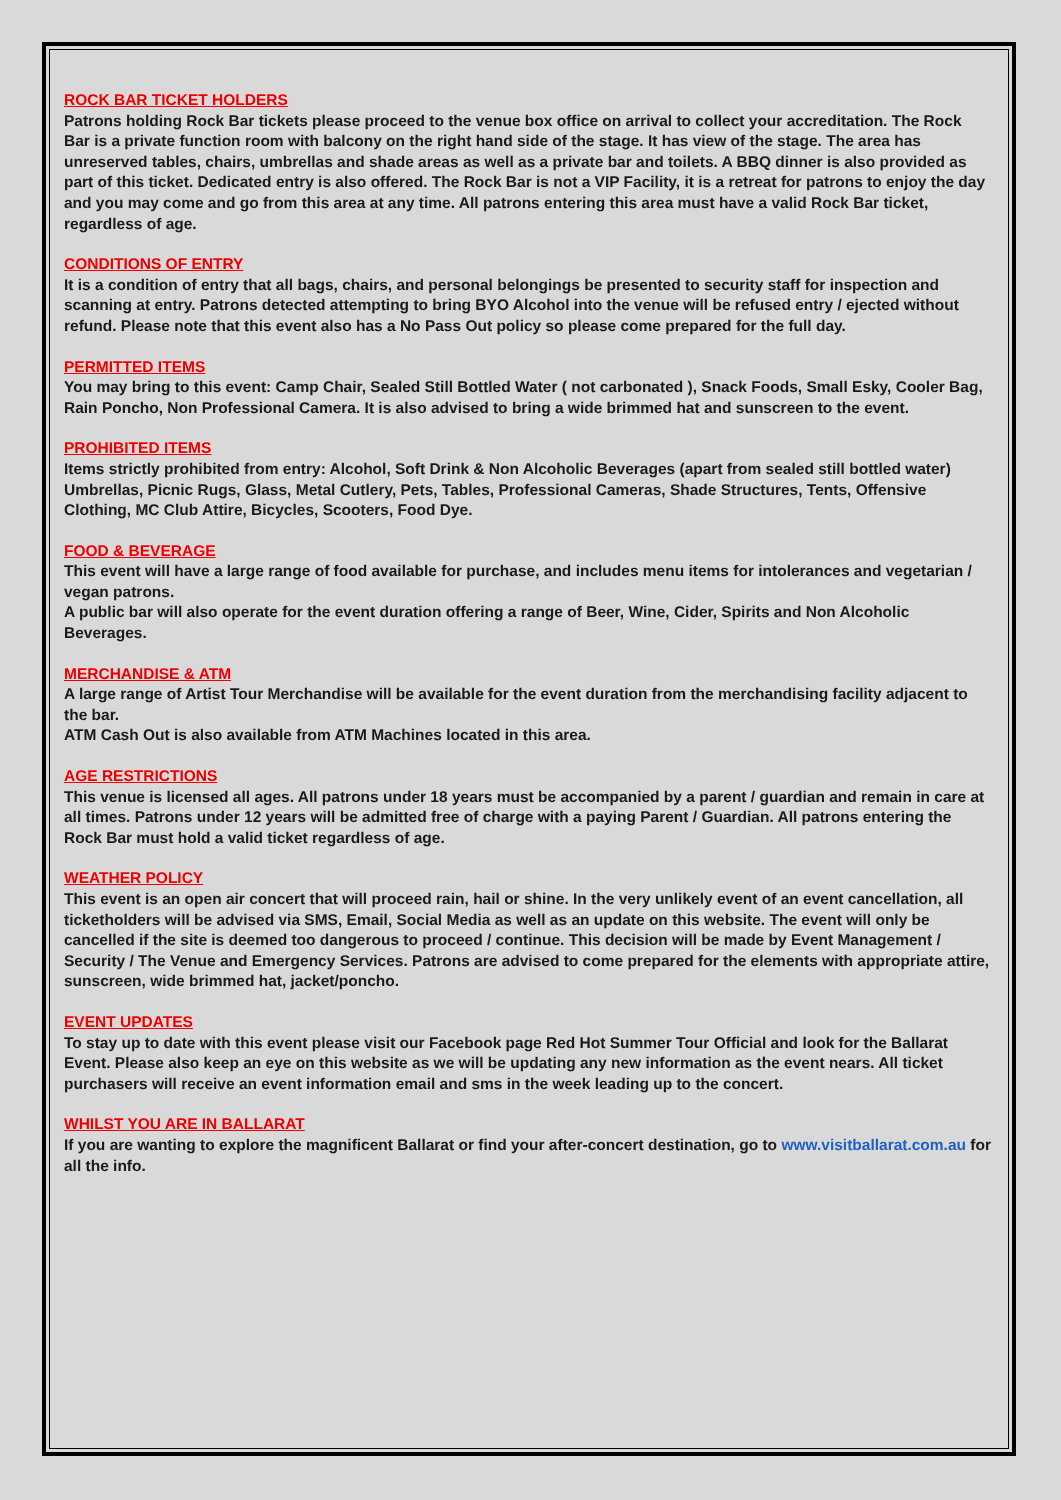ROCK BAR TICKET HOLDERS
Patrons holding Rock Bar tickets please proceed to the venue box office on arrival to collect your accreditation. The Rock Bar is a private function room with balcony on the right hand side of the stage. It has view of the stage. The area has unreserved tables, chairs, umbrellas and shade areas as well as a private bar and toilets. A BBQ dinner is also provided as part of this ticket. Dedicated entry is also offered. The Rock Bar is not a VIP Facility, it is a retreat for patrons to enjoy the day and you may come and go from this area at any time. All patrons entering this area must have a valid Rock Bar ticket, regardless of age.
CONDITIONS OF ENTRY
It is a condition of entry that all bags, chairs, and personal belongings be presented to security staff for inspection and scanning at entry. Patrons detected attempting to bring BYO Alcohol into the venue will be refused entry / ejected without refund. Please note that this event also has a No Pass Out policy so please come prepared for the full day.
PERMITTED ITEMS
You may bring to this event: Camp Chair, Sealed Still Bottled Water ( not carbonated ), Snack Foods, Small Esky, Cooler Bag, Rain Poncho, Non Professional Camera. It is also advised to bring a wide brimmed hat and sunscreen to the event.
PROHIBITED ITEMS
Items strictly prohibited from entry: Alcohol, Soft Drink & Non Alcoholic Beverages (apart from sealed still bottled water) Umbrellas, Picnic Rugs, Glass, Metal Cutlery, Pets, Tables, Professional Cameras, Shade Structures, Tents, Offensive Clothing, MC Club Attire, Bicycles, Scooters, Food Dye.
FOOD & BEVERAGE
This event will have a large range of food available for purchase, and includes menu items for intolerances and vegetarian / vegan patrons.
A public bar will also operate for the event duration offering a range of Beer, Wine, Cider, Spirits and Non Alcoholic Beverages.
MERCHANDISE & ATM
A large range of Artist Tour Merchandise will be available for the event duration from the merchandising facility adjacent to the bar.
ATM Cash Out is also available from ATM Machines located in this area.
AGE RESTRICTIONS
This venue is licensed all ages. All patrons under 18 years must be accompanied by a parent / guardian and remain in care at all times. Patrons under 12 years will be admitted free of charge with a paying Parent / Guardian. All patrons entering the Rock Bar must hold a valid ticket regardless of age.
WEATHER POLICY
This event is an open air concert that will proceed rain, hail or shine. In the very unlikely event of an event cancellation, all ticketholders will be advised via SMS, Email, Social Media as well as an update on this website. The event will only be cancelled if the site is deemed too dangerous to proceed / continue. This decision will be made by Event Management / Security / The Venue and Emergency Services. Patrons are advised to come prepared for the elements with appropriate attire, sunscreen, wide brimmed hat, jacket/poncho.
EVENT UPDATES
To stay up to date with this event please visit our Facebook page Red Hot Summer Tour Official and look for the Ballarat Event. Please also keep an eye on this website as we will be updating any new information as the event nears. All ticket purchasers will receive an event information email and sms in the week leading up to the concert.
WHILST YOU ARE IN BALLARAT
If you are wanting to explore the magnificent Ballarat or find your after-concert destination, go to www.visitballarat.com.au for all the info.